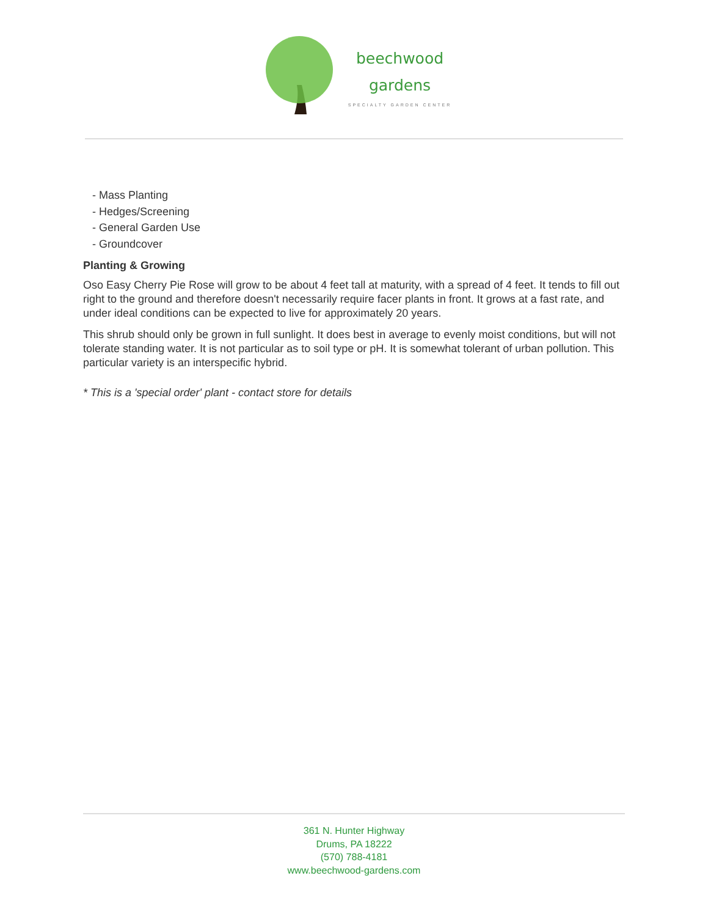beechwood
gardens
SPECIALTY GARDEN CENTER
- Mass Planting
- Hedges/Screening
- General Garden Use
- Groundcover
Planting & Growing
Oso Easy Cherry Pie Rose will grow to be about 4 feet tall at maturity, with a spread of 4 feet. It tends to fill out right to the ground and therefore doesn't necessarily require facer plants in front. It grows at a fast rate, and under ideal conditions can be expected to live for approximately 20 years.
This shrub should only be grown in full sunlight. It does best in average to evenly moist conditions, but will not tolerate standing water. It is not particular as to soil type or pH. It is somewhat tolerant of urban pollution. This particular variety is an interspecific hybrid.
* This is a 'special order' plant - contact store for details
361 N. Hunter Highway
Drums, PA 18222
(570) 788-4181
www.beechwood-gardens.com